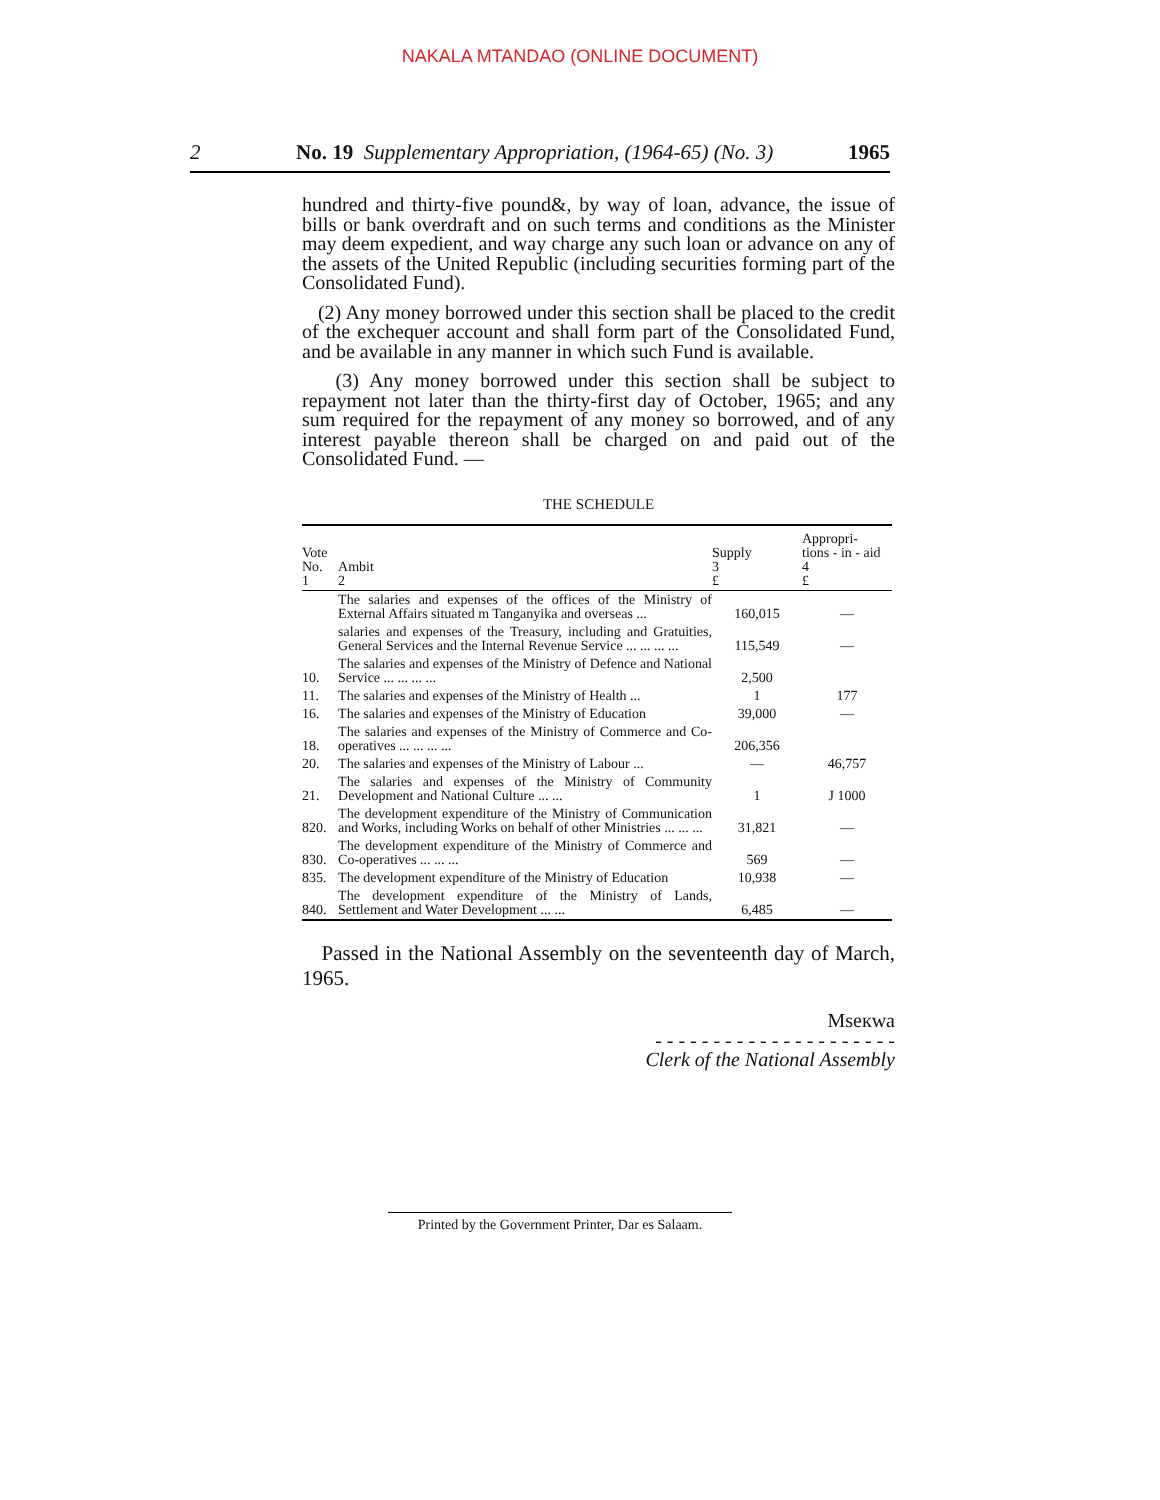NAKALA MTANDAO (ONLINE DOCUMENT)
2 No. 19 Supplementary Appropriation, (1964-65) (No. 3) 1965
hundred and thirty-five pound&, by way of loan, advance, the issue of bills or bank overdraft and on such terms and conditions as the Minister may deem expedient, and way charge any such loan or advance on any of the assets of the United Republic (including securities forming part of the Consolidated Fund).
(2) Any money borrowed under this section shall be placed to the credit of the exchequer account and shall form part of the Consolidated Fund, and be available in any manner in which such Fund is available.
(3) Any money borrowed under this section shall be subject to repayment not later than the thirty-first day of October, 1965; and any sum required for the repayment of any money so borrowed, and of any interest payable thereon shall be charged on and paid out of the Consolidated Fund. —
THE SCHEDULE
| Vote No. 1 | Ambit 2 | Supply 3 £ | Appropri- tions - in - aid 4 £ |
| --- | --- | --- | --- |
| | The salaries and expenses of the offices of the Ministry of External Affairs situated m Tanganyika and overseas ... | 160,015 | — |
| | salaries and expenses of the Treasury, including and Gratuities, General Services and the Internal Revenue Service ... ... ... ... | 115,549 | — |
| 10. | The salaries and expenses of the Ministry of Defence and National Service ... ... ... ... | 2,500 | |
| 11. | The salaries and expenses of the Ministry of Health ... | 1 | 177 |
| 16. | The salaries and expenses of the Ministry of Education | 39,000 | — |
| 18. | The salaries and expenses of the Ministry of Commerce and Co-operatives ... ... ... ... | 206,356 | |
| 20. | The salaries and expenses of the Ministry of Labour ... | — | 46,757 |
| 21. | The salaries and expenses of the Ministry of Community Development and National Culture ... ... | 1 | J 1000 |
| 820. | The development expenditure of the Ministry of Communication and Works, including Works on behalf of other Ministries ... ... ... | 31,821 | — |
| 830. | The development expenditure of the Ministry of Commerce and Co-operatives ... ... ... | 569 | — |
| 835. | The development expenditure of the Ministry of Education | 10,938 | — |
| 840. | The development expenditure of the Ministry of Lands, Settlement and Water Development ... ... | 6,485 | — |
Passed in the National Assembly on the seventeenth day of March, 1965.
Mseкwa
- - - - - - - - - - - - - - - - - - - - -
Clerk of the National Assembly
Printed by the Government Printer, Dar es Salaam.